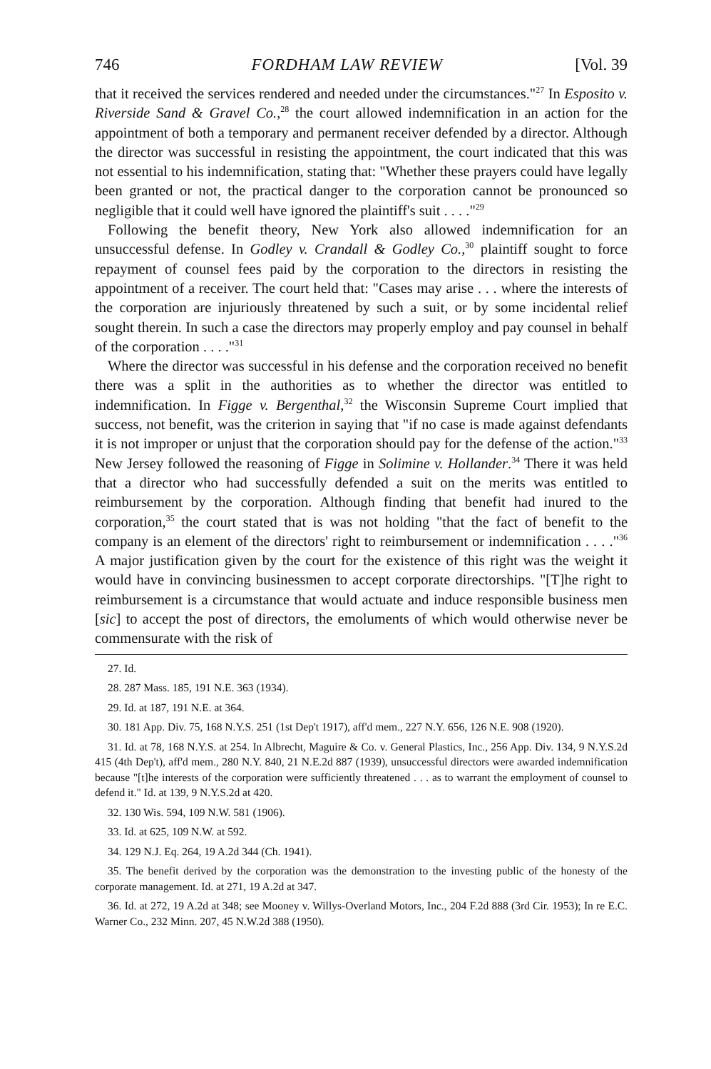746 FORDHAM LAW REVIEW [Vol. 39
that it received the services rendered and needed under the circumstances."<sup>27</sup> In Esposito v. Riverside Sand & Gravel Co.,<sup>28</sup> the court allowed indemnification in an action for the appointment of both a temporary and permanent receiver defended by a director. Although the director was successful in resisting the appointment, the court indicated that this was not essential to his indemnification, stating that: "Whether these prayers could have legally been granted or not, the practical danger to the corporation cannot be pronounced so negligible that it could well have ignored the plaintiff's suit . . . ."<sup>29</sup>
Following the benefit theory, New York also allowed indemnification for an unsuccessful defense. In Godley v. Crandall & Godley Co.,<sup>30</sup> plaintiff sought to force repayment of counsel fees paid by the corporation to the directors in resisting the appointment of a receiver. The court held that: "Cases may arise . . . where the interests of the corporation are injuriously threatened by such a suit, or by some incidental relief sought therein. In such a case the directors may properly employ and pay counsel in behalf of the corporation . . . ."<sup>31</sup>
Where the director was successful in his defense and the corporation received no benefit there was a split in the authorities as to whether the director was entitled to indemnification. In Figge v. Bergenthal,<sup>32</sup> the Wisconsin Supreme Court implied that success, not benefit, was the criterion in saying that "if no case is made against defendants it is not improper or unjust that the corporation should pay for the defense of the action."<sup>33</sup> New Jersey followed the reasoning of Figge in Solimine v. Hollander.<sup>34</sup> There it was held that a director who had successfully defended a suit on the merits was entitled to reimbursement by the corporation. Although finding that benefit had inured to the corporation,<sup>35</sup> the court stated that is was not holding "that the fact of benefit to the company is an element of the directors' right to reimbursement or indemnification . . . ."<sup>36</sup> A major justification given by the court for the existence of this right was the weight it would have in convincing businessmen to accept corporate directorships. "[T]he right to reimbursement is a circumstance that would actuate and induce responsible business men [sic] to accept the post of directors, the emoluments of which would otherwise never be commensurate with the risk of
27. Id.
28. 287 Mass. 185, 191 N.E. 363 (1934).
29. Id. at 187, 191 N.E. at 364.
30. 181 App. Div. 75, 168 N.Y.S. 251 (1st Dep't 1917), aff'd mem., 227 N.Y. 656, 126 N.E. 908 (1920).
31. Id. at 78, 168 N.Y.S. at 254. In Albrecht, Maguire & Co. v. General Plastics, Inc., 256 App. Div. 134, 9 N.Y.S.2d 415 (4th Dep't), aff'd mem., 280 N.Y. 840, 21 N.E.2d 887 (1939), unsuccessful directors were awarded indemnification because "[t]he interests of the corporation were sufficiently threatened . . . as to warrant the employment of counsel to defend it." Id. at 139, 9 N.Y.S.2d at 420.
32. 130 Wis. 594, 109 N.W. 581 (1906).
33. Id. at 625, 109 N.W. at 592.
34. 129 N.J. Eq. 264, 19 A.2d 344 (Ch. 1941).
35. The benefit derived by the corporation was the demonstration to the investing public of the honesty of the corporate management. Id. at 271, 19 A.2d at 347.
36. Id. at 272, 19 A.2d at 348; see Mooney v. Willys-Overland Motors, Inc., 204 F.2d 888 (3rd Cir. 1953); In re E.C. Warner Co., 232 Minn. 207, 45 N.W.2d 388 (1950).